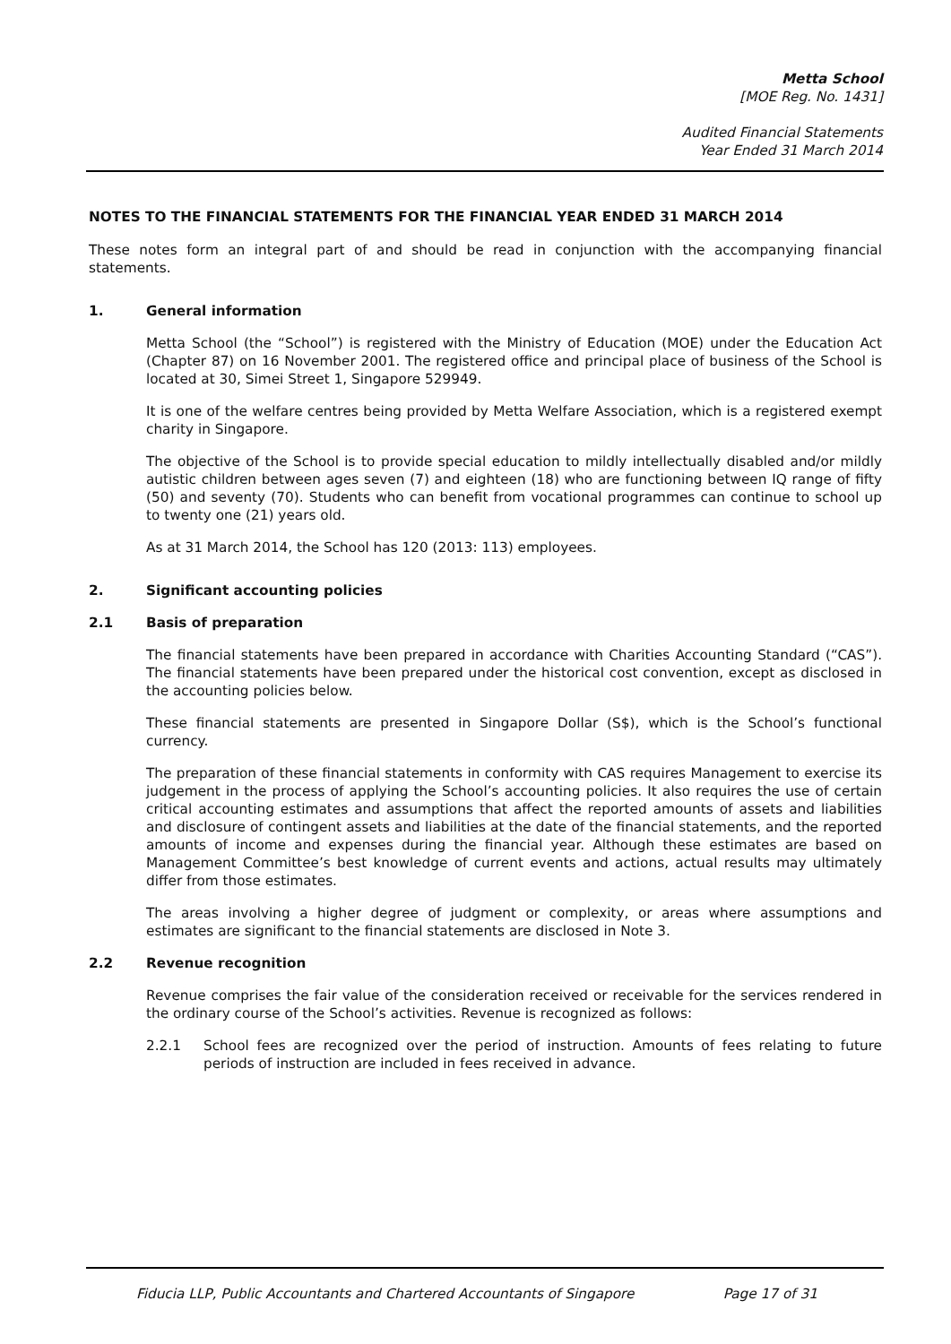Metta School
[MOE Reg. No. 1431]
Audited Financial Statements
Year Ended 31 March 2014
NOTES TO THE FINANCIAL STATEMENTS FOR THE FINANCIAL YEAR ENDED 31 MARCH 2014
These notes form an integral part of and should be read in conjunction with the accompanying financial statements.
1. General information
Metta School (the “School”) is registered with the Ministry of Education (MOE) under the Education Act (Chapter 87) on 16 November 2001. The registered office and principal place of business of the School is located at 30, Simei Street 1, Singapore 529949.
It is one of the welfare centres being provided by Metta Welfare Association, which is a registered exempt charity in Singapore.
The objective of the School is to provide special education to mildly intellectually disabled and/or mildly autistic children between ages seven (7) and eighteen (18) who are functioning between IQ range of fifty (50) and seventy (70). Students who can benefit from vocational programmes can continue to school up to twenty one (21) years old.
As at 31 March 2014, the School has 120 (2013: 113) employees.
2. Significant accounting policies
2.1 Basis of preparation
The financial statements have been prepared in accordance with Charities Accounting Standard (“CAS”). The financial statements have been prepared under the historical cost convention, except as disclosed in the accounting policies below.
These financial statements are presented in Singapore Dollar (S$), which is the School’s functional currency.
The preparation of these financial statements in conformity with CAS requires Management to exercise its judgement in the process of applying the School’s accounting policies. It also requires the use of certain critical accounting estimates and assumptions that affect the reported amounts of assets and liabilities and disclosure of contingent assets and liabilities at the date of the financial statements, and the reported amounts of income and expenses during the financial year. Although these estimates are based on Management Committee’s best knowledge of current events and actions, actual results may ultimately differ from those estimates.
The areas involving a higher degree of judgment or complexity, or areas where assumptions and estimates are significant to the financial statements are disclosed in Note 3.
2.2 Revenue recognition
Revenue comprises the fair value of the consideration received or receivable for the services rendered in the ordinary course of the School’s activities. Revenue is recognized as follows:
2.2.1 School fees are recognized over the period of instruction. Amounts of fees relating to future periods of instruction are included in fees received in advance.
Fiducia LLP, Public Accountants and Chartered Accountants of Singapore Page 17 of 31